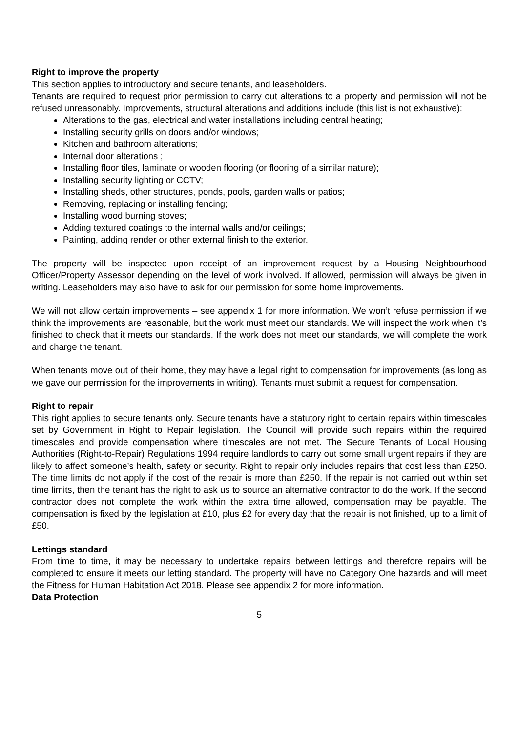Right to improve the property
This section applies to introductory and secure tenants, and leaseholders.
Tenants are required to request prior permission to carry out alterations to a property and permission will not be refused unreasonably. Improvements, structural alterations and additions include (this list is not exhaustive):
Alterations to the gas, electrical and water installations including central heating;
Installing security grills on doors and/or windows;
Kitchen and bathroom alterations;
Internal door alterations ;
Installing floor tiles, laminate or wooden flooring (or flooring of a similar nature);
Installing security lighting or CCTV;
Installing sheds, other structures, ponds, pools, garden walls or patios;
Removing, replacing or installing fencing;
Installing wood burning stoves;
Adding textured coatings to the internal walls and/or ceilings;
Painting, adding render or other external finish to the exterior.
The property will be inspected upon receipt of an improvement request by a Housing Neighbourhood Officer/Property Assessor depending on the level of work involved. If allowed, permission will always be given in writing. Leaseholders may also have to ask for our permission for some home improvements.
We will not allow certain improvements – see appendix 1 for more information. We won’t refuse permission if we think the improvements are reasonable, but the work must meet our standards. We will inspect the work when it’s finished to check that it meets our standards. If the work does not meet our standards, we will complete the work and charge the tenant.
When tenants move out of their home, they may have a legal right to compensation for improvements (as long as we gave our permission for the improvements in writing). Tenants must submit a request for compensation.
Right to repair
This right applies to secure tenants only. Secure tenants have a statutory right to certain repairs within timescales set by Government in Right to Repair legislation. The Council will provide such repairs within the required timescales and provide compensation where timescales are not met. The Secure Tenants of Local Housing Authorities (Right-to-Repair) Regulations 1994 require landlords to carry out some small urgent repairs if they are likely to affect someone’s health, safety or security. Right to repair only includes repairs that cost less than £250. The time limits do not apply if the cost of the repair is more than £250. If the repair is not carried out within set time limits, then the tenant has the right to ask us to source an alternative contractor to do the work. If the second contractor does not complete the work within the extra time allowed, compensation may be payable. The compensation is fixed by the legislation at £10, plus £2 for every day that the repair is not finished, up to a limit of £50.
Lettings standard
From time to time, it may be necessary to undertake repairs between lettings and therefore repairs will be completed to ensure it meets our letting standard. The property will have no Category One hazards and will meet the Fitness for Human Habitation Act 2018. Please see appendix 2 for more information.
Data Protection
5